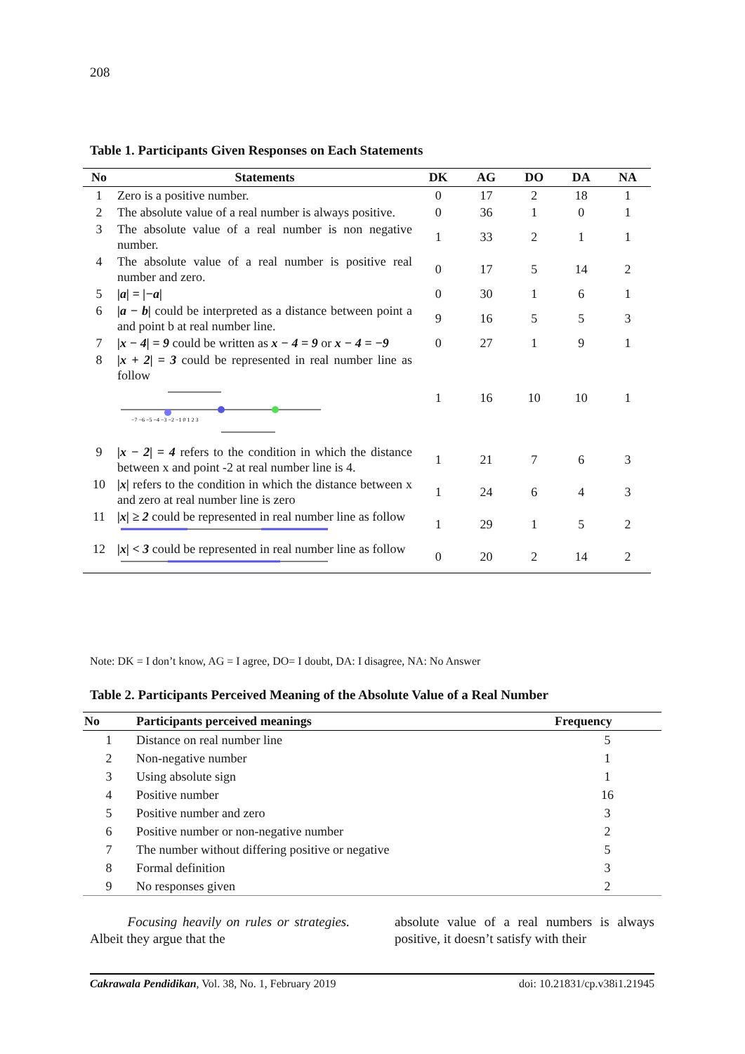208
Table 1. Participants Given Responses on Each Statements
| No | Statements | DK | AG | DO | DA | NA |
| --- | --- | --- | --- | --- | --- | --- |
| 1 | Zero is a positive number. | 0 | 17 | 2 | 18 | 1 |
| 2 | The absolute value of a real number is always positive. | 0 | 36 | 1 | 0 | 1 |
| 3 | The absolute value of a real number is non negative number. | 1 | 33 | 2 | 1 | 1 |
| 4 | The absolute value of a real number is positive real number and zero. | 0 | 17 | 5 | 14 | 2 |
| 5 | /a/ = /−a/ | 0 | 30 | 1 | 6 | 1 |
| 6 | /a − b/ could be interpreted as a distance between point a and point b at real number line. | 9 | 16 | 5 | 5 | 3 |
| 7 | /x − 4/ = 9 could be written as x − 4 = 9 or x − 4 = −9 | 0 | 27 | 1 | 9 | 1 |
| 8 | /x + 2/ = 3 could be represented in real number line as follow −7 −6 −5 −4 −3 −2 −1 0 1 2 3 | 1 | 16 | 10 | 10 | 1 |
| 9 | /x − 2/ = 4 refers to the condition in which the distance between x and point -2 at real number line is 4. | 1 | 21 | 7 | 6 | 3 |
| 10 | /x/ refers to the condition in which the distance between x and zero at real number line is zero | 1 | 24 | 6 | 4 | 3 |
| 11 | /x/ ≥ 2 could be represented in real number line as follow | 1 | 29 | 1 | 5 | 2 |
| 12 | /x/ < 3 could be represented in real number line as follow | 0 | 20 | 2 | 14 | 2 |
Note: DK = I don’t know, AG = I agree, DO= I doubt, DA: I disagree, NA: No Answer
Table 2. Participants Perceived Meaning of the Absolute Value of a Real Number
| No | Participants perceived meanings | Frequency |
| --- | --- | --- |
| 1 | Distance on real number line | 5 |
| 2 | Non-negative number | 1 |
| 3 | Using absolute sign | 1 |
| 4 | Positive number | 16 |
| 5 | Positive number and zero | 3 |
| 6 | Positive number or non-negative number | 2 |
| 7 | The number without differing positive or negative | 5 |
| 8 | Formal definition | 3 |
| 9 | No responses given | 2 |
Focusing heavily on rules or strategies. Albeit they argue that the
absolute value of a real numbers is always positive, it doesn’t satisfy with their
Cakrawala Pendidikan, Vol. 38, No. 1, February 2019 doi: 10.21831/cp.v38i1.21945